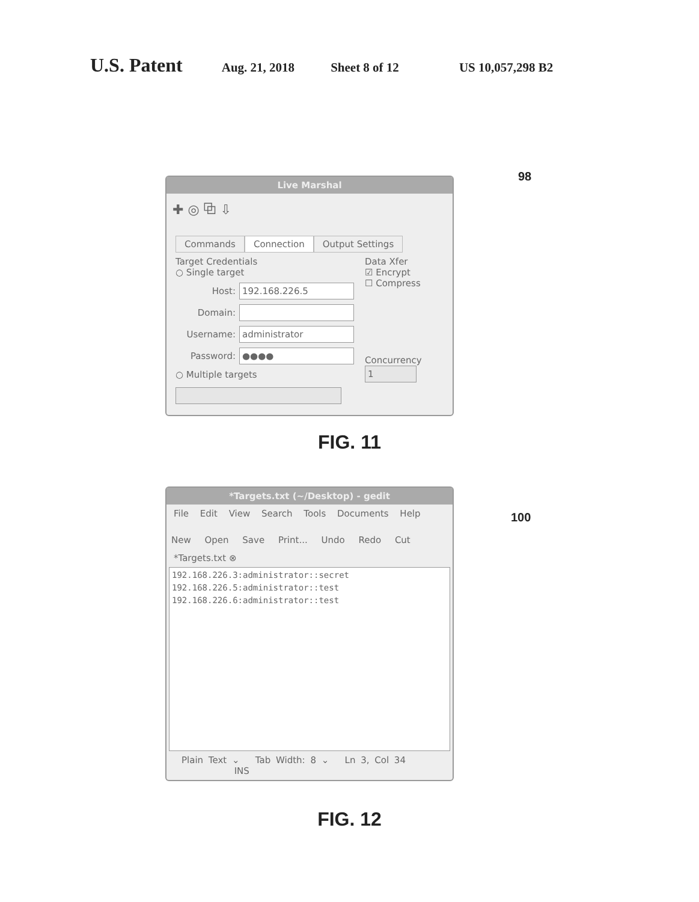U.S. Patent Aug. 21, 2018 Sheet 8 of 12 US 10,057,298 B2
98
Live Marshal
✚ ◎ ⧉ ⇩
Commands Connection Output Settings
Target Credentials
○ Single target
Host: 192.168.226.5
Domain:
Username: administrator
Password: ●●●●
○ Multiple targets
Data Xfer
☑ Encrypt
☐ Compress
Concurrency
1
FIG. 11
100
*Targets.txt (~/Desktop) - gedit
File Edit View Search Tools Documents Help
New Open Save Print... Undo Redo Cut
*Targets.txt ⊗
192.168.226.3:administrator::secret
192.168.226.5:administrator::test
192.168.226.6:administrator::test
Plain Text ⌄ Tab Width: 8 ⌄ Ln 3, Col 34 INS
FIG. 12